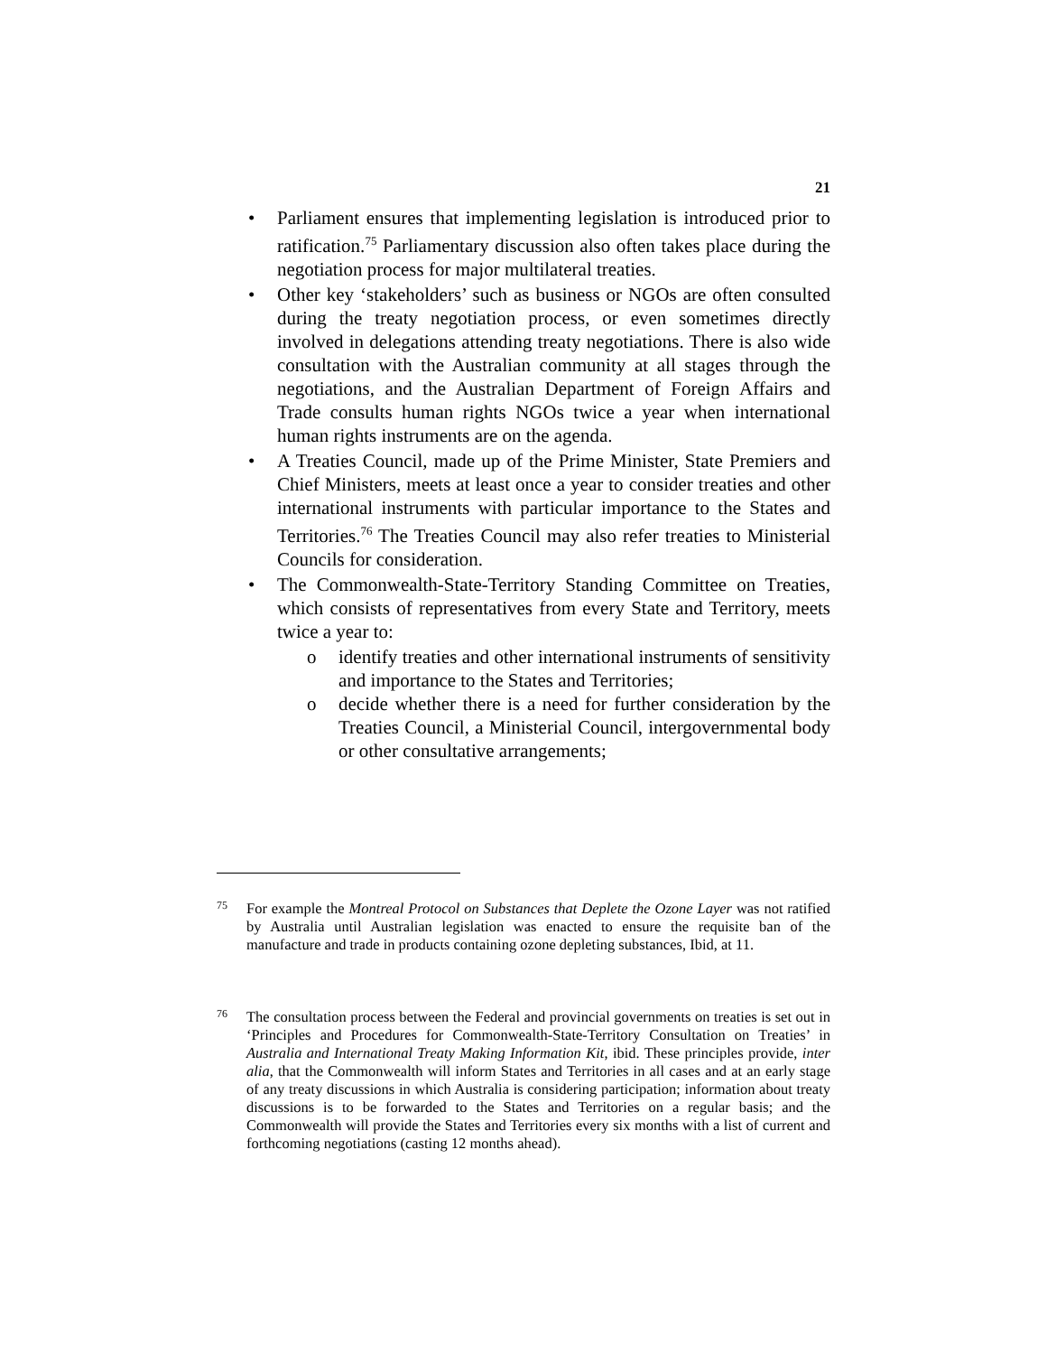21
• Parliament ensures that implementing legislation is introduced prior to ratification.<sup>75</sup> Parliamentary discussion also often takes place during the negotiation process for major multilateral treaties.
• Other key ‘stakeholders’ such as business or NGOs are often consulted during the treaty negotiation process, or even sometimes directly involved in delegations attending treaty negotiations. There is also wide consultation with the Australian community at all stages through the negotiations, and the Australian Department of Foreign Affairs and Trade consults human rights NGOs twice a year when international human rights instruments are on the agenda.
• A Treaties Council, made up of the Prime Minister, State Premiers and Chief Ministers, meets at least once a year to consider treaties and other international instruments with particular importance to the States and Territories.<sup>76</sup> The Treaties Council may also refer treaties to Ministerial Councils for consideration.
• The Commonwealth-State-Territory Standing Committee on Treaties, which consists of representatives from every State and Territory, meets twice a year to:
o identify treaties and other international instruments of sensitivity and importance to the States and Territories;
o decide whether there is a need for further consideration by the Treaties Council, a Ministerial Council, intergovernmental body or other consultative arrangements;
75
For example the Montreal Protocol on Substances that Deplete the Ozone Layer was not ratified by Australia until Australian legislation was enacted to ensure the requisite ban of the manufacture and trade in products containing ozone depleting substances, Ibid, at 11.
76
The consultation process between the Federal and provincial governments on treaties is set out in ‘Principles and Procedures for Commonwealth-State-Territory Consultation on Treaties’ in Australia and International Treaty Making Information Kit, ibid. These principles provide, inter alia, that the Commonwealth will inform States and Territories in all cases and at an early stage of any treaty discussions in which Australia is considering participation; information about treaty discussions is to be forwarded to the States and Territories on a regular basis; and the Commonwealth will provide the States and Territories every six months with a list of current and forthcoming negotiations (casting 12 months ahead).